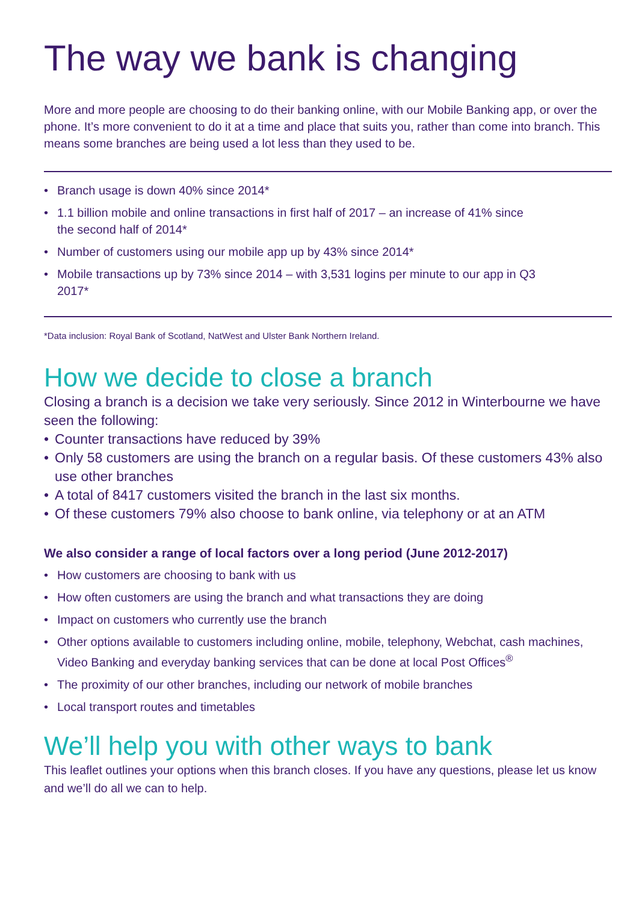The way we bank is changing
More and more people are choosing to do their banking online, with our Mobile Banking app, or over the phone. It’s more convenient to do it at a time and place that suits you, rather than come into branch. This means some branches are being used a lot less than they used to be.
• Branch usage is down 40% since 2014*
• 1.1 billion mobile and online transactions in first half of 2017 – an increase of 41% since the second half of 2014*
• Number of customers using our mobile app up by 43% since 2014*
• Mobile transactions up by 73% since 2014 – with 3,531 logins per minute to our app in Q3 2017*
*Data inclusion: Royal Bank of Scotland, NatWest and Ulster Bank Northern Ireland.
How we decide to close a branch
Closing a branch is a decision we take very seriously. Since 2012 in Winterbourne we have seen the following:
• Counter transactions have reduced by 39%
• Only 58 customers are using the branch on a regular basis. Of these customers 43% also use other branches
• A total of 8417 customers visited the branch in the last six months.
• Of these customers 79% also choose to bank online, via telephony or at an ATM
We also consider a range of local factors over a long period (June 2012-2017)
• How customers are choosing to bank with us
• How often customers are using the branch and what transactions they are doing
• Impact on customers who currently use the branch
• Other options available to customers including online, mobile, telephony, Webchat, cash machines, Video Banking and everyday banking services that can be done at local Post Offices<sup>®</sup>
• The proximity of our other branches, including our network of mobile branches
• Local transport routes and timetables
We’ll help you with other ways to bank
This leaflet outlines your options when this branch closes. If you have any questions, please let us know and we’ll do all we can to help.